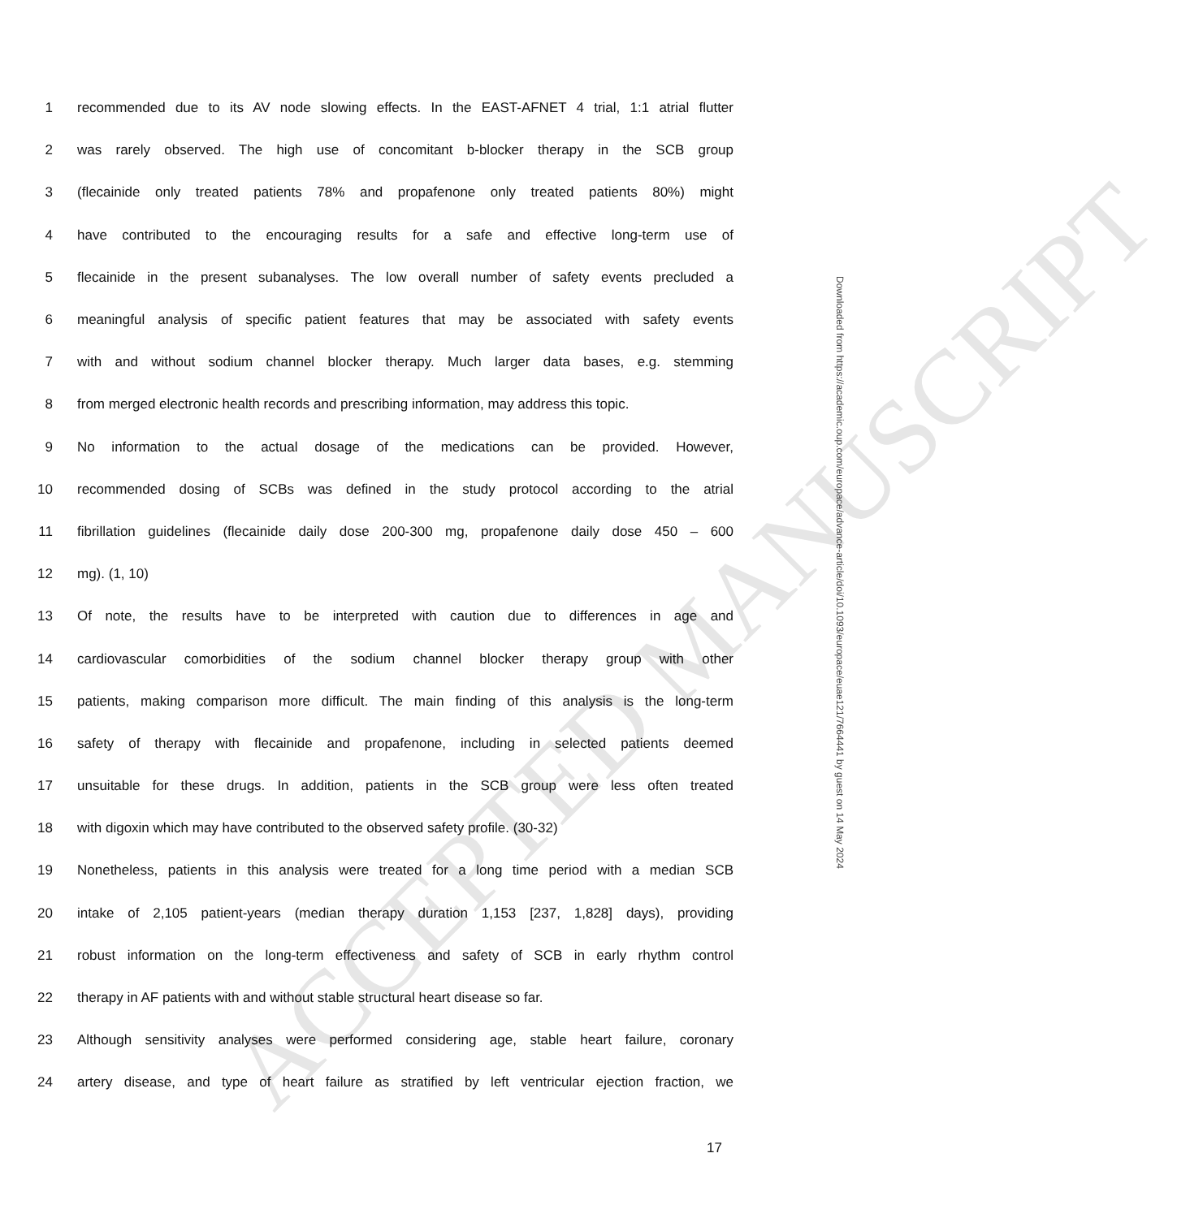ACCEPTED MANUSCRIPT
Downloaded from https://academic.oup.com/europace/advance-article/doi/10.1093/europace/euae121/7664441 by guest on 14 May 2024
1 recommended due to its AV node slowing effects. In the EAST-AFNET 4 trial, 1:1 atrial flutter
2 was rarely observed. The high use of concomitant b-blocker therapy in the SCB group
3 (flecainide only treated patients 78% and propafenone only treated patients 80%) might
4 have contributed to the encouraging results for a safe and effective long-term use of
5 flecainide in the present subanalyses. The low overall number of safety events precluded a
6 meaningful analysis of specific patient features that may be associated with safety events
7 with and without sodium channel blocker therapy. Much larger data bases, e.g. stemming
8 from merged electronic health records and prescribing information, may address this topic.
9 No information to the actual dosage of the medications can be provided. However,
10 recommended dosing of SCBs was defined in the study protocol according to the atrial
11 fibrillation guidelines (flecainide daily dose 200-300 mg, propafenone daily dose 450 – 600
12 mg). (1, 10)
13 Of note, the results have to be interpreted with caution due to differences in age and
14 cardiovascular comorbidities of the sodium channel blocker therapy group with other
15 patients, making comparison more difficult. The main finding of this analysis is the long-term
16 safety of therapy with flecainide and propafenone, including in selected patients deemed
17 unsuitable for these drugs. In addition, patients in the SCB group were less often treated
18 with digoxin which may have contributed to the observed safety profile. (30-32)
19 Nonetheless, patients in this analysis were treated for a long time period with a median SCB
20 intake of 2,105 patient-years (median therapy duration 1,153 [237, 1,828] days), providing
21 robust information on the long-term effectiveness and safety of SCB in early rhythm control
22 therapy in AF patients with and without stable structural heart disease so far.
23 Although sensitivity analyses were performed considering age, stable heart failure, coronary
24 artery disease, and type of heart failure as stratified by left ventricular ejection fraction, we
17